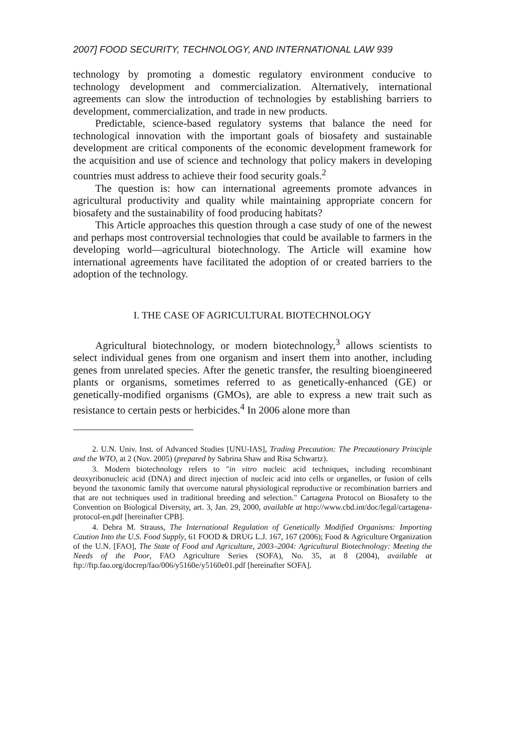2007] FOOD SECURITY, TECHNOLOGY, AND INTERNATIONAL LAW 939
technology by promoting a domestic regulatory environment conducive to technology development and commercialization. Alternatively, international agreements can slow the introduction of technologies by establishing barriers to development, commercialization, and trade in new products.
Predictable, science-based regulatory systems that balance the need for technological innovation with the important goals of biosafety and sustainable development are critical components of the economic development framework for the acquisition and use of science and technology that policy makers in developing countries must address to achieve their food security goals.<sup>2</sup>
The question is: how can international agreements promote advances in agricultural productivity and quality while maintaining appropriate concern for biosafety and the sustainability of food producing habitats?
This Article approaches this question through a case study of one of the newest and perhaps most controversial technologies that could be available to farmers in the developing world—agricultural biotechnology. The Article will examine how international agreements have facilitated the adoption of or created barriers to the adoption of the technology.
I. THE CASE OF AGRICULTURAL BIOTECHNOLOGY
Agricultural biotechnology, or modern biotechnology,<sup>3</sup> allows scientists to select individual genes from one organism and insert them into another, including genes from unrelated species. After the genetic transfer, the resulting bioengineered plants or organisms, sometimes referred to as genetically-enhanced (GE) or genetically-modified organisms (GMOs), are able to express a new trait such as resistance to certain pests or herbicides.<sup>4</sup> In 2006 alone more than
2. U.N. Univ. Inst. of Advanced Studies [UNU-IAS], Trading Precaution: The Precautionary Principle and the WTO, at 2 (Nov. 2005) (prepared by Sabrina Shaw and Risa Schwartz).
3. Modern biotechnology refers to "in vitro nucleic acid techniques, including recombinant deoxyribonucleic acid (DNA) and direct injection of nucleic acid into cells or organelles, or fusion of cells beyond the taxonomic family that overcome natural physiological reproductive or recombination barriers and that are not techniques used in traditional breeding and selection." Cartagena Protocol on Biosafety to the Convention on Biological Diversity, art. 3, Jan. 29, 2000, available at http://www.cbd.int/doc/legal/cartagena-protocol-en.pdf [hereinafter CPB].
4. Debra M. Strauss, The International Regulation of Genetically Modified Organisms: Importing Caution Into the U.S. Food Supply, 61 FOOD & DRUG L.J. 167, 167 (2006); Food & Agriculture Organization of the U.N. [FAO], The State of Food and Agriculture, 2003–2004: Agricultural Biotechnology: Meeting the Needs of the Poor, FAO Agriculture Series (SOFA), No. 35, at 8 (2004), available at ftp://ftp.fao.org/docrep/fao/006/y5160e/y5160e01.pdf [hereinafter SOFA].